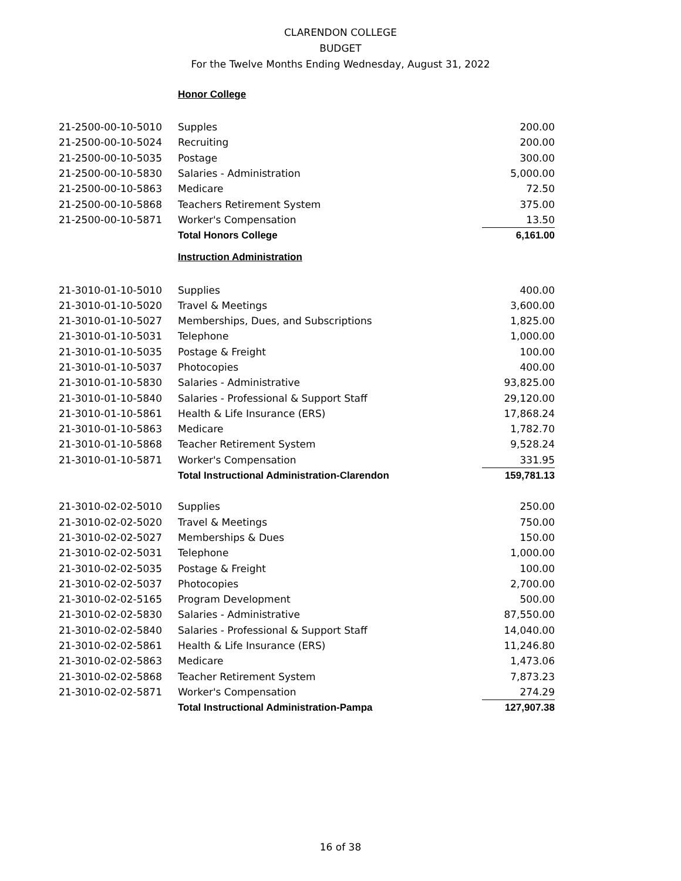CLARENDON COLLEGE
BUDGET
For the Twelve Months Ending Wednesday, August 31, 2022
| | Honor College | |
| 21-2500-00-10-5010 | Supples | 200.00 |
| 21-2500-00-10-5024 | Recruiting | 200.00 |
| 21-2500-00-10-5035 | Postage | 300.00 |
| 21-2500-00-10-5830 | Salaries - Administration | 5,000.00 |
| 21-2500-00-10-5863 | Medicare | 72.50 |
| 21-2500-00-10-5868 | Teachers Retirement System | 375.00 |
| 21-2500-00-10-5871 | Worker's Compensation | 13.50 |
| | Total Honors College | 6,161.00 |
| | Instruction Administration | |
| 21-3010-01-10-5010 | Supplies | 400.00 |
| 21-3010-01-10-5020 | Travel & Meetings | 3,600.00 |
| 21-3010-01-10-5027 | Memberships, Dues, and Subscriptions | 1,825.00 |
| 21-3010-01-10-5031 | Telephone | 1,000.00 |
| 21-3010-01-10-5035 | Postage & Freight | 100.00 |
| 21-3010-01-10-5037 | Photocopies | 400.00 |
| 21-3010-01-10-5830 | Salaries - Administrative | 93,825.00 |
| 21-3010-01-10-5840 | Salaries - Professional & Support Staff | 29,120.00 |
| 21-3010-01-10-5861 | Health & Life Insurance (ERS) | 17,868.24 |
| 21-3010-01-10-5863 | Medicare | 1,782.70 |
| 21-3010-01-10-5868 | Teacher Retirement System | 9,528.24 |
| 21-3010-01-10-5871 | Worker's Compensation | 331.95 |
| | Total Instructional Administration-Clarendon | 159,781.13 |
| 21-3010-02-02-5010 | Supplies | 250.00 |
| 21-3010-02-02-5020 | Travel & Meetings | 750.00 |
| 21-3010-02-02-5027 | Memberships & Dues | 150.00 |
| 21-3010-02-02-5031 | Telephone | 1,000.00 |
| 21-3010-02-02-5035 | Postage & Freight | 100.00 |
| 21-3010-02-02-5037 | Photocopies | 2,700.00 |
| 21-3010-02-02-5165 | Program Development | 500.00 |
| 21-3010-02-02-5830 | Salaries - Administrative | 87,550.00 |
| 21-3010-02-02-5840 | Salaries - Professional & Support Staff | 14,040.00 |
| 21-3010-02-02-5861 | Health & Life Insurance (ERS) | 11,246.80 |
| 21-3010-02-02-5863 | Medicare | 1,473.06 |
| 21-3010-02-02-5868 | Teacher Retirement System | 7,873.23 |
| 21-3010-02-02-5871 | Worker's Compensation | 274.29 |
| | Total Instructional Administration-Pampa | 127,907.38 |
16 of 38